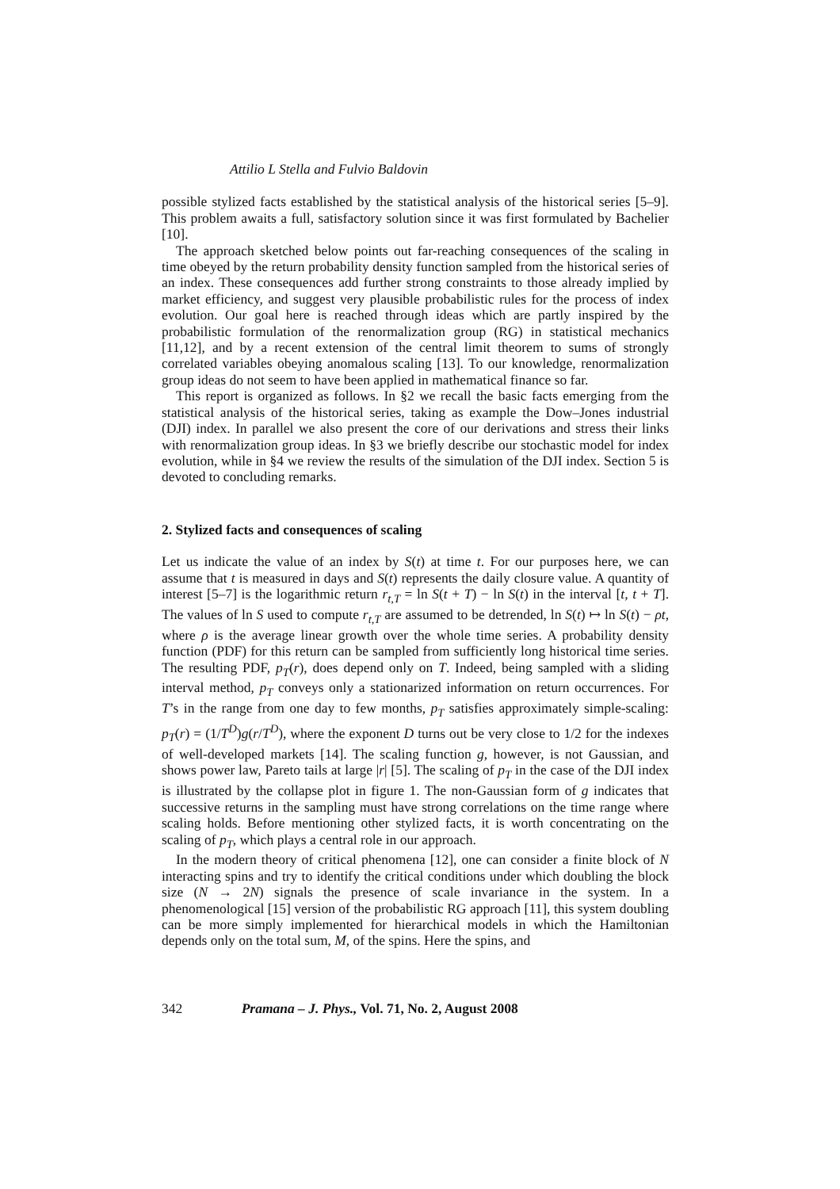Attilio L Stella and Fulvio Baldovin
possible stylized facts established by the statistical analysis of the historical series [5–9]. This problem awaits a full, satisfactory solution since it was first formulated by Bachelier [10].
The approach sketched below points out far-reaching consequences of the scaling in time obeyed by the return probability density function sampled from the historical series of an index. These consequences add further strong constraints to those already implied by market efficiency, and suggest very plausible probabilistic rules for the process of index evolution. Our goal here is reached through ideas which are partly inspired by the probabilistic formulation of the renormalization group (RG) in statistical mechanics [11,12], and by a recent extension of the central limit theorem to sums of strongly correlated variables obeying anomalous scaling [13]. To our knowledge, renormalization group ideas do not seem to have been applied in mathematical finance so far.
This report is organized as follows. In §2 we recall the basic facts emerging from the statistical analysis of the historical series, taking as example the Dow–Jones industrial (DJI) index. In parallel we also present the core of our derivations and stress their links with renormalization group ideas. In §3 we briefly describe our stochastic model for index evolution, while in §4 we review the results of the simulation of the DJI index. Section 5 is devoted to concluding remarks.
2. Stylized facts and consequences of scaling
Let us indicate the value of an index by S(t) at time t. For our purposes here, we can assume that t is measured in days and S(t) represents the daily closure value. A quantity of interest [5–7] is the logarithmic return r<sub>t,T</sub> = ln S(t + T) − ln S(t) in the interval [t, t + T]. The values of ln S used to compute r<sub>t,T</sub> are assumed to be detrended, ln S(t) ↦ ln S(t) − ρt, where ρ is the average linear growth over the whole time series. A probability density function (PDF) for this return can be sampled from sufficiently long historical time series. The resulting PDF, p<sub>T</sub>(r), does depend only on T. Indeed, being sampled with a sliding interval method, p<sub>T</sub> conveys only a stationarized information on return occurrences. For T’s in the range from one day to few months, p<sub>T</sub> satisfies approximately simple-scaling: p<sub>T</sub>(r) = (1/T<sup>D</sup>)g(r/T<sup>D</sup>), where the exponent D turns out be very close to 1/2 for the indexes of well-developed markets [14]. The scaling function g, however, is not Gaussian, and shows power law, Pareto tails at large |r| [5]. The scaling of p<sub>T</sub> in the case of the DJI index is illustrated by the collapse plot in figure 1. The non-Gaussian form of g indicates that successive returns in the sampling must have strong correlations on the time range where scaling holds. Before mentioning other stylized facts, it is worth concentrating on the scaling of p<sub>T</sub>, which plays a central role in our approach.
In the modern theory of critical phenomena [12], one can consider a finite block of N interacting spins and try to identify the critical conditions under which doubling the block size (N → 2N) signals the presence of scale invariance in the system. In a phenomenological [15] version of the probabilistic RG approach [11], this system doubling can be more simply implemented for hierarchical models in which the Hamiltonian depends only on the total sum, M, of the spins. Here the spins, and
342 Pramana – J. Phys., Vol. 71, No. 2, August 2008